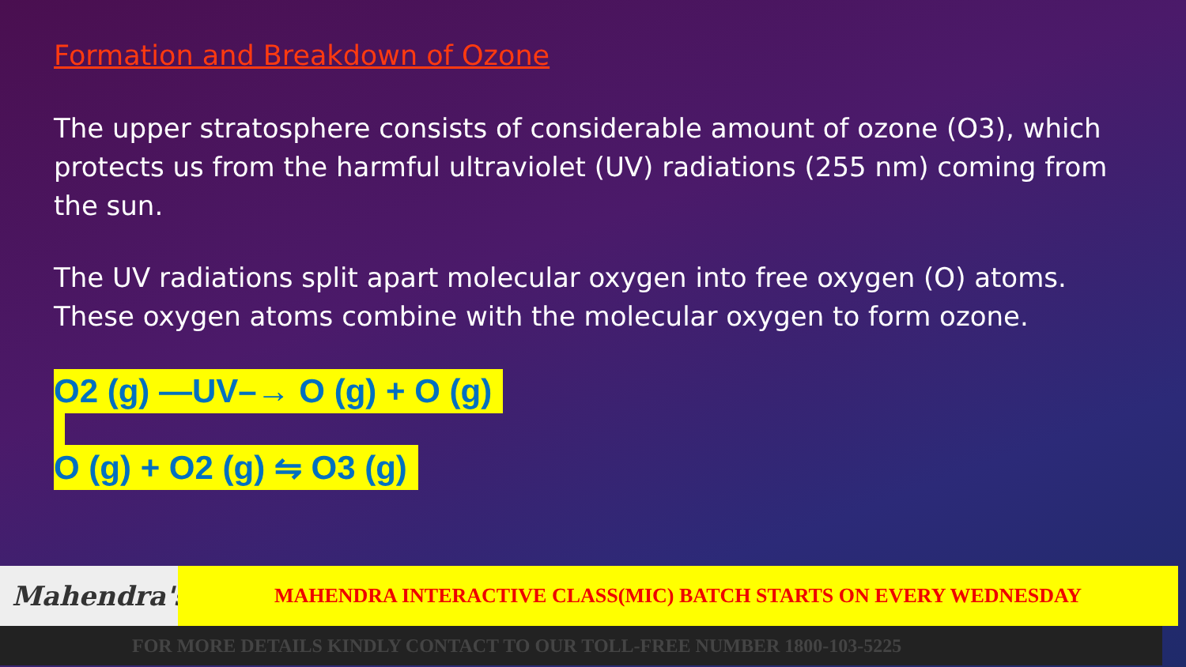Formation and Breakdown of Ozone
The upper stratosphere consists of considerable amount of ozone (O3), which protects us from the harmful ultraviolet (UV) radiations (255 nm) coming from the sun.
The UV radiations split apart molecular oxygen into free oxygen (O) atoms. These oxygen atoms combine with the molecular oxygen to form ozone.
O2 (g) —UV–→ O (g) + O (g) O (g) + O2 (g) ⇋ O3 (g)
Mahendra's MAHENDRA INTERACTIVE CLASS(MIC) BATCH STARTS ON EVERY WEDNESDAY
FOR MORE DETAILS KINDLY CONTACT TO OUR TOLL-FREE NUMBER 1800-103-5225